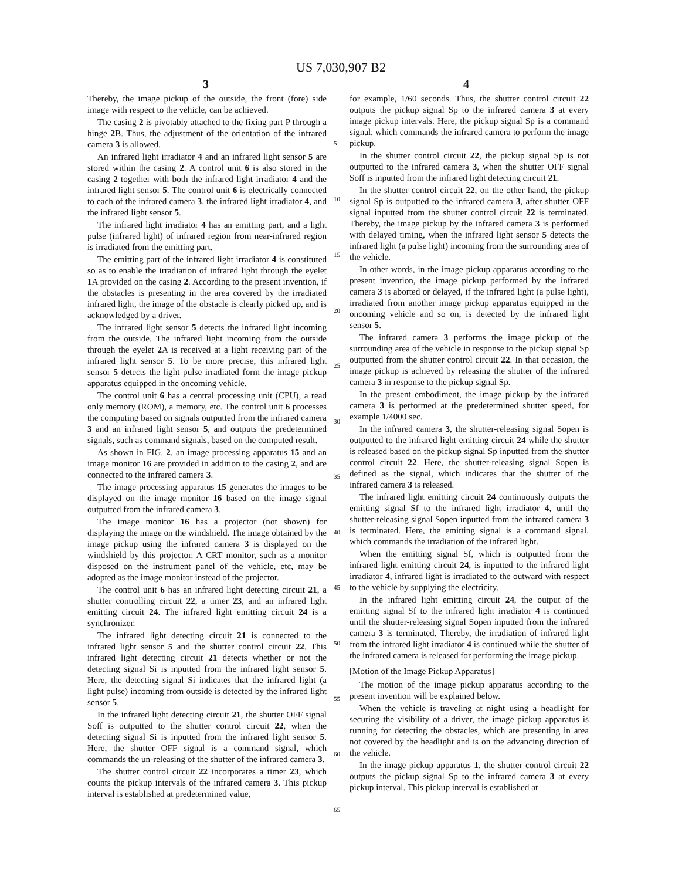US 7,030,907 B2
3 4
Thereby, the image pickup of the outside, the front (fore) side image with respect to the vehicle, can be achieved.
The casing 2 is pivotably attached to the fixing part P through a hinge 2 B. Thus, the adjustment of the orientation of the infrared camera 3 is allowed.
An infrared light irradiator 4 and an infrared light sensor 5 are stored within the casing 2. A control unit 6 is also stored in the casing 2 together with both the infrared light irradiator 4 and the infrared light sensor 5. The control unit 6 is electrically connected to each of the infrared camera 3, the infrared light irradiator 4, and the infrared light sensor 5.
The infrared light irradiator 4 has an emitting part, and a light pulse (infrared light) of infrared region from near-infrared region is irradiated from the emitting part.
The emitting part of the infrared light irradiator 4 is constituted so as to enable the irradiation of infrared light through the eyelet 1 A provided on the casing 2. According to the present invention, if the obstacles is presenting in the area covered by the irradiated infrared light, the image of the obstacle is clearly picked up, and is acknowledged by a driver.
The infrared light sensor 5 detects the infrared light incoming from the outside. The infrared light incoming from the outside through the eyelet 2 A is received at a light receiving part of the infrared light sensor 5. To be more precise, this infrared light sensor 5 detects the light pulse irradiated form the image pickup apparatus equipped in the oncoming vehicle.
The control unit 6 has a central processing unit (CPU), a read only memory (ROM), a memory, etc. The control unit 6 processes the computing based on signals outputted from the infrared camera 3 and an infrared light sensor 5, and outputs the predetermined signals, such as command signals, based on the computed result.
As shown in FIG. 2, an image processing apparatus 15 and an image monitor 16 are provided in addition to the casing 2, and are connected to the infrared camera 3.
The image processing apparatus 15 generates the images to be displayed on the image monitor 16 based on the image signal outputted from the infrared camera 3.
The image monitor 16 has a projector (not shown) for displaying the image on the windshield. The image obtained by the image pickup using the infrared camera 3 is displayed on the windshield by this projector. A CRT monitor, such as a monitor disposed on the instrument panel of the vehicle, etc, may be adopted as the image monitor instead of the projector.
The control unit 6 has an infrared light detecting circuit 21, a shutter controlling circuit 22, a timer 23, and an infrared light emitting circuit 24. The infrared light emitting circuit 24 is a synchronizer.
The infrared light detecting circuit 21 is connected to the infrared light sensor 5 and the shutter control circuit 22. This infrared light detecting circuit 21 detects whether or not the detecting signal Si is inputted from the infrared light sensor 5. Here, the detecting signal Si indicates that the infrared light (a light pulse) incoming from outside is detected by the infrared light sensor 5.
In the infrared light detecting circuit 21, the shutter OFF signal Soff is outputted to the shutter control circuit 22, when the detecting signal Si is inputted from the infrared light sensor 5. Here, the shutter OFF signal is a command signal, which commands the un-releasing of the shutter of the infrared camera 3.
The shutter control circuit 22 incorporates a timer 23, which counts the pickup intervals of the infrared camera 3. This pickup interval is established at predetermined value,
for example, 1/60 seconds. Thus, the shutter control circuit 22 outputs the pickup signal Sp to the infrared camera 3 at every image pickup intervals. Here, the pickup signal Sp is a command signal, which commands the infrared camera to perform the image pickup.
In the shutter control circuit 22, the pickup signal Sp is not outputted to the infrared camera 3, when the shutter OFF signal Soff is inputted from the infrared light detecting circuit 21.
In the shutter control circuit 22, on the other hand, the pickup signal Sp is outputted to the infrared camera 3, after shutter OFF signal inputted from the shutter control circuit 22 is terminated. Thereby, the image pickup by the infrared camera 3 is performed with delayed timing, when the infrared light sensor 5 detects the infrared light (a pulse light) incoming from the surrounding area of the vehicle.
In other words, in the image pickup apparatus according to the present invention, the image pickup performed by the infrared camera 3 is aborted or delayed, if the infrared light (a pulse light), irradiated from another image pickup apparatus equipped in the oncoming vehicle and so on, is detected by the infrared light sensor 5.
The infrared camera 3 performs the image pickup of the surrounding area of the vehicle in response to the pickup signal Sp outputted from the shutter control circuit 22. In that occasion, the image pickup is achieved by releasing the shutter of the infrared camera 3 in response to the pickup signal Sp.
In the present embodiment, the image pickup by the infrared camera 3 is performed at the predetermined shutter speed, for example 1/4000 sec.
In the infrared camera 3, the shutter-releasing signal Sopen is outputted to the infrared light emitting circuit 24 while the shutter is released based on the pickup signal Sp inputted from the shutter control circuit 22. Here, the shutter-releasing signal Sopen is defined as the signal, which indicates that the shutter of the infrared camera 3 is released.
The infrared light emitting circuit 24 continuously outputs the emitting signal Sf to the infrared light irradiator 4, until the shutter-releasing signal Sopen inputted from the infrared camera 3 is terminated. Here, the emitting signal is a command signal, which commands the irradiation of the infrared light.
When the emitting signal Sf, which is outputted from the infrared light emitting circuit 24, is inputted to the infrared light irradiator 4, infrared light is irradiated to the outward with respect to the vehicle by supplying the electricity.
In the infrared light emitting circuit 24, the output of the emitting signal Sf to the infrared light irradiator 4 is continued until the shutter-releasing signal Sopen inputted from the infrared camera 3 is terminated. Thereby, the irradiation of infrared light from the infrared light irradiator 4 is continued while the shutter of the infrared camera is released for performing the image pickup.
[Motion of the Image Pickup Apparatus]
The motion of the image pickup apparatus according to the present invention will be explained below.
When the vehicle is traveling at night using a headlight for securing the visibility of a driver, the image pickup apparatus is running for detecting the obstacles, which are presenting in area not covered by the headlight and is on the advancing direction of the vehicle.
In the image pickup apparatus 1, the shutter control circuit 22 outputs the pickup signal Sp to the infrared camera 3 at every pickup interval. This pickup interval is established at
5
10
15
20
25
30
35
40
45
50
55
60
65